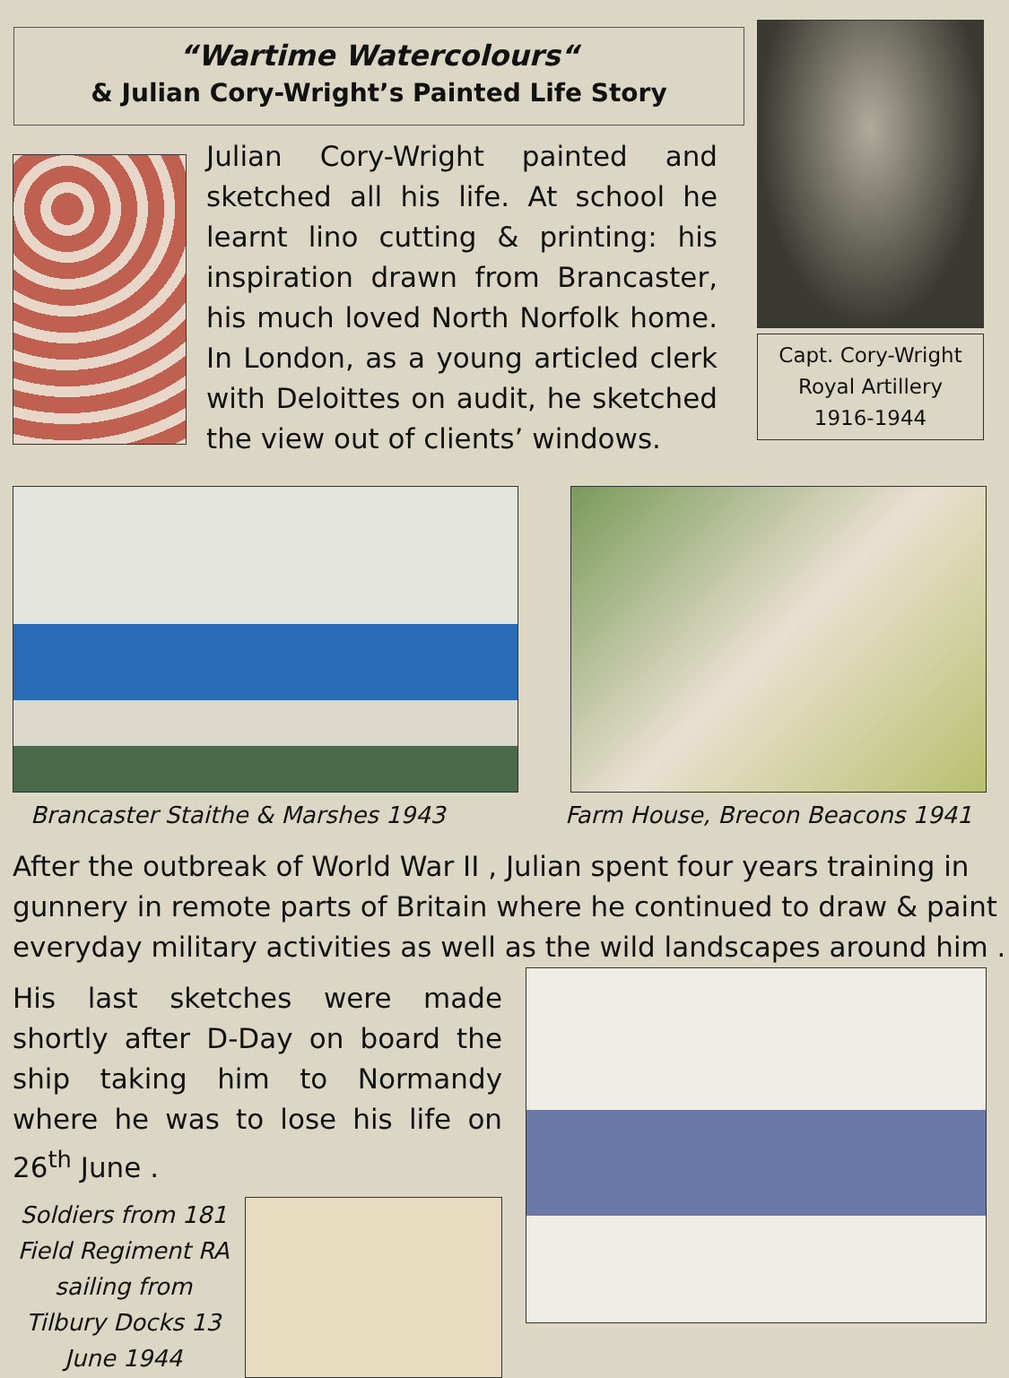“Wartime Watercolours“
& Julian Cory-Wright’s Painted Life Story
Julian Cory-Wright painted and sketched all his life. At school he learnt lino cutting & printing: his inspiration drawn from Brancaster, his much loved North Norfolk home. In London, as a young articled clerk with Deloittes on audit, he sketched the view out of clients’ windows.
Capt. Cory-Wright
Royal Artillery
1916-1944
Brancaster Staithe & Marshes 1943
Farm House, Brecon Beacons 1941
After the outbreak of World War II , Julian spent four years training in gunnery in remote parts of Britain where he continued to draw & paint everyday military activities as well as the wild landscapes around him .
His last sketches were made shortly after D-Day on board the ship taking him to Normandy where he was to lose his life on 26<sup>th</sup> June .
Soldiers from 181 Field Regiment RA sailing from Tilbury Docks 13 June 1944